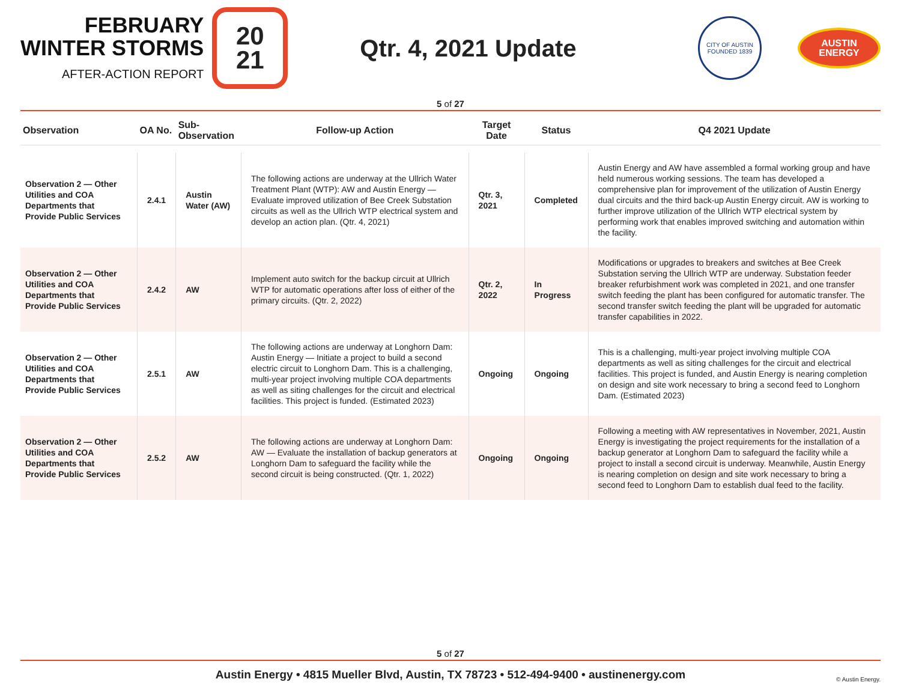FEBRUARY
WINTER STORMS
AFTER-ACTION REPORT
20
21
Qtr. 4, 2021 Update
CITY OF AUSTIN
FOUNDED 1839
AUSTIN
ENERGY
5 of 27
| Observation | OA No. | Sub-Observation | Follow-up Action | Target Date | Status | Q4 2021 Update |
| --- | --- | --- | --- | --- | --- | --- |
| Observation 2 — Other Utilities and COA Departments that Provide Public Services | 2.4.1 | Austin Water (AW) | The following actions are underway at the Ullrich Water Treatment Plant (WTP): AW and Austin Energy — Evaluate improved utilization of Bee Creek Substation circuits as well as the Ullrich WTP electrical system and develop an action plan. (Qtr. 4, 2021) | Qtr. 3, 2021 | Completed | Austin Energy and AW have assembled a formal working group and have held numerous working sessions. The team has developed a comprehensive plan for improvement of the utilization of Austin Energy dual circuits and the third back-up Austin Energy circuit. AW is working to further improve utilization of the Ullrich WTP electrical system by performing work that enables improved switching and automation within the facility. |
| Observation 2 — Other Utilities and COA Departments that Provide Public Services | 2.4.2 | AW | Implement auto switch for the backup circuit at Ullrich WTP for automatic operations after loss of either of the primary circuits. (Qtr. 2, 2022) | Qtr. 2, 2022 | In Progress | Modifications or upgrades to breakers and switches at Bee Creek Substation serving the Ullrich WTP are underway. Substation feeder breaker refurbishment work was completed in 2021, and one transfer switch feeding the plant has been configured for automatic transfer. The second transfer switch feeding the plant will be upgraded for automatic transfer capabilities in 2022. |
| Observation 2 — Other Utilities and COA Departments that Provide Public Services | 2.5.1 | AW | The following actions are underway at Longhorn Dam: Austin Energy — Initiate a project to build a second electric circuit to Longhorn Dam. This is a challenging, multi-year project involving multiple COA departments as well as siting challenges for the circuit and electrical facilities. This project is funded. (Estimated 2023) | Ongoing | Ongoing | This is a challenging, multi-year project involving multiple COA departments as well as siting challenges for the circuit and electrical facilities. This project is funded, and Austin Energy is nearing completion on design and site work necessary to bring a second feed to Longhorn Dam. (Estimated 2023) |
| Observation 2 — Other Utilities and COA Departments that Provide Public Services | 2.5.2 | AW | The following actions are underway at Longhorn Dam: AW — Evaluate the installation of backup generators at Longhorn Dam to safeguard the facility while the second circuit is being constructed. (Qtr. 1, 2022) | Ongoing | Ongoing | Following a meeting with AW representatives in November, 2021, Austin Energy is investigating the project requirements for the installation of a backup generator at Longhorn Dam to safeguard the facility while a project to install a second circuit is underway. Meanwhile, Austin Energy is nearing completion on design and site work necessary to bring a second feed to Longhorn Dam to establish dual feed to the facility. |
5 of 27
Austin Energy • 4815 Mueller Blvd, Austin, TX 78723 • 512-494-9400 • austinenergy.com
© Austin Energy.